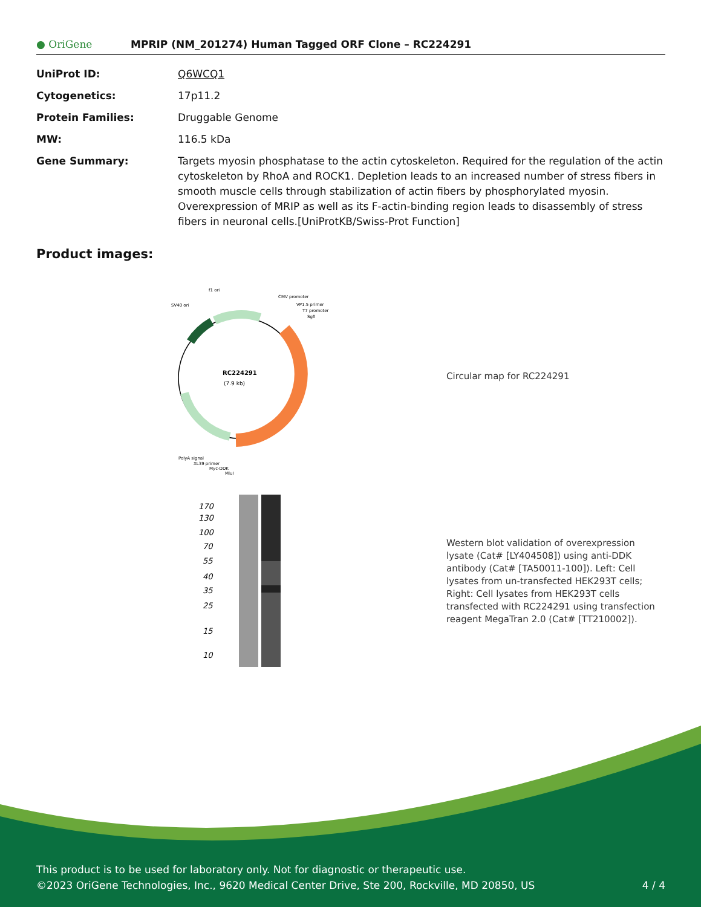● OriGene
MPRIP (NM_201274) Human Tagged ORF Clone – RC224291
| UniProt ID: | Q6WCQ1 |
| Cytogenetics: | 17p11.2 |
| Protein Families: | Druggable Genome |
| MW: | 116.5 kDa |
| Gene Summary: | Targets myosin phosphatase to the actin cytoskeleton. Required for the regulation of the actin cytoskeleton by RhoA and ROCK1. Depletion leads to an increased number of stress fibers in smooth muscle cells through stabilization of actin fibers by phosphorylated myosin. Overexpression of MRIP as well as its F-actin-binding region leads to disassembly of stress fibers in neuronal cells.[UniProtKB/Swiss-Prot Function] |
Product images:
RC224291
(7.9 kb)
f1 ori
SV40 ori
CMV promoter
VP1.5 primer
T7 promoter
SgfI
PolyA signal
XL39 primer
Myc-DDK
MluI
Circular map for RC224291
170
130
100
70
55
40
35
25
15
10
Western blot validation of overexpression lysate (Cat# [LY404508]) using anti-DDK antibody (Cat# [TA50011-100]). Left: Cell lysates from un-transfected HEK293T cells; Right: Cell lysates from HEK293T cells transfected with RC224291 using transfection reagent MegaTran 2.0 (Cat# [TT210002]).
This product is to be used for laboratory only. Not for diagnostic or therapeutic use.
©2023 OriGene Technologies, Inc., 9620 Medical Center Drive, Ste 200, Rockville, MD 20850, US 4 / 4